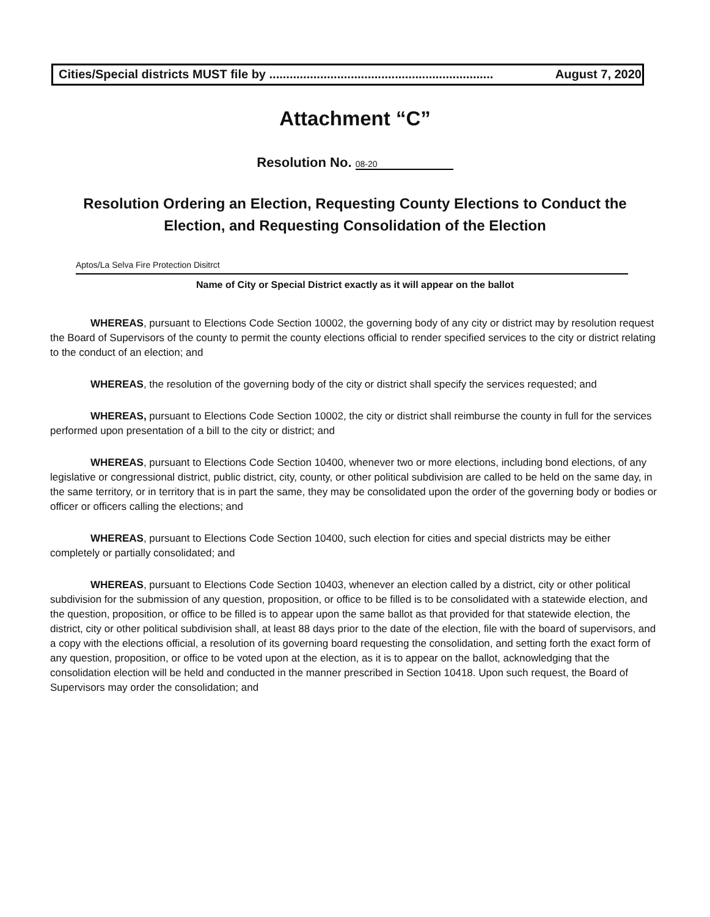Cities/Special districts MUST file by .................................................................. August 7, 2020
Attachment “C”
Resolution No. 08-20
Resolution Ordering an Election, Requesting County Elections to Conduct the
Election, and Requesting Consolidation of the Election
Aptos/La Selva Fire Protection Disitrct
Name of City or Special District exactly as it will appear on the ballot
WHEREAS, pursuant to Elections Code Section 10002, the governing body of any city or district may by resolution request the Board of Supervisors of the county to permit the county elections official to render specified services to the city or district relating to the conduct of an election; and
WHEREAS, the resolution of the governing body of the city or district shall specify the services requested; and
WHEREAS, pursuant to Elections Code Section 10002, the city or district shall reimburse the county in full for the services performed upon presentation of a bill to the city or district; and
WHEREAS, pursuant to Elections Code Section 10400, whenever two or more elections, including bond elections, of any legislative or congressional district, public district, city, county, or other political subdivision are called to be held on the same day, in the same territory, or in territory that is in part the same, they may be consolidated upon the order of the governing body or bodies or officer or officers calling the elections; and
WHEREAS, pursuant to Elections Code Section 10400, such election for cities and special districts may be either completely or partially consolidated; and
WHEREAS, pursuant to Elections Code Section 10403, whenever an election called by a district, city or other political subdivision for the submission of any question, proposition, or office to be filled is to be consolidated with a statewide election, and the question, proposition, or office to be filled is to appear upon the same ballot as that provided for that statewide election, the district, city or other political subdivision shall, at least 88 days prior to the date of the election, file with the board of supervisors, and a copy with the elections official, a resolution of its governing board requesting the consolidation, and setting forth the exact form of any question, proposition, or office to be voted upon at the election, as it is to appear on the ballot, acknowledging that the consolidation election will be held and conducted in the manner prescribed in Section 10418. Upon such request, the Board of Supervisors may order the consolidation; and